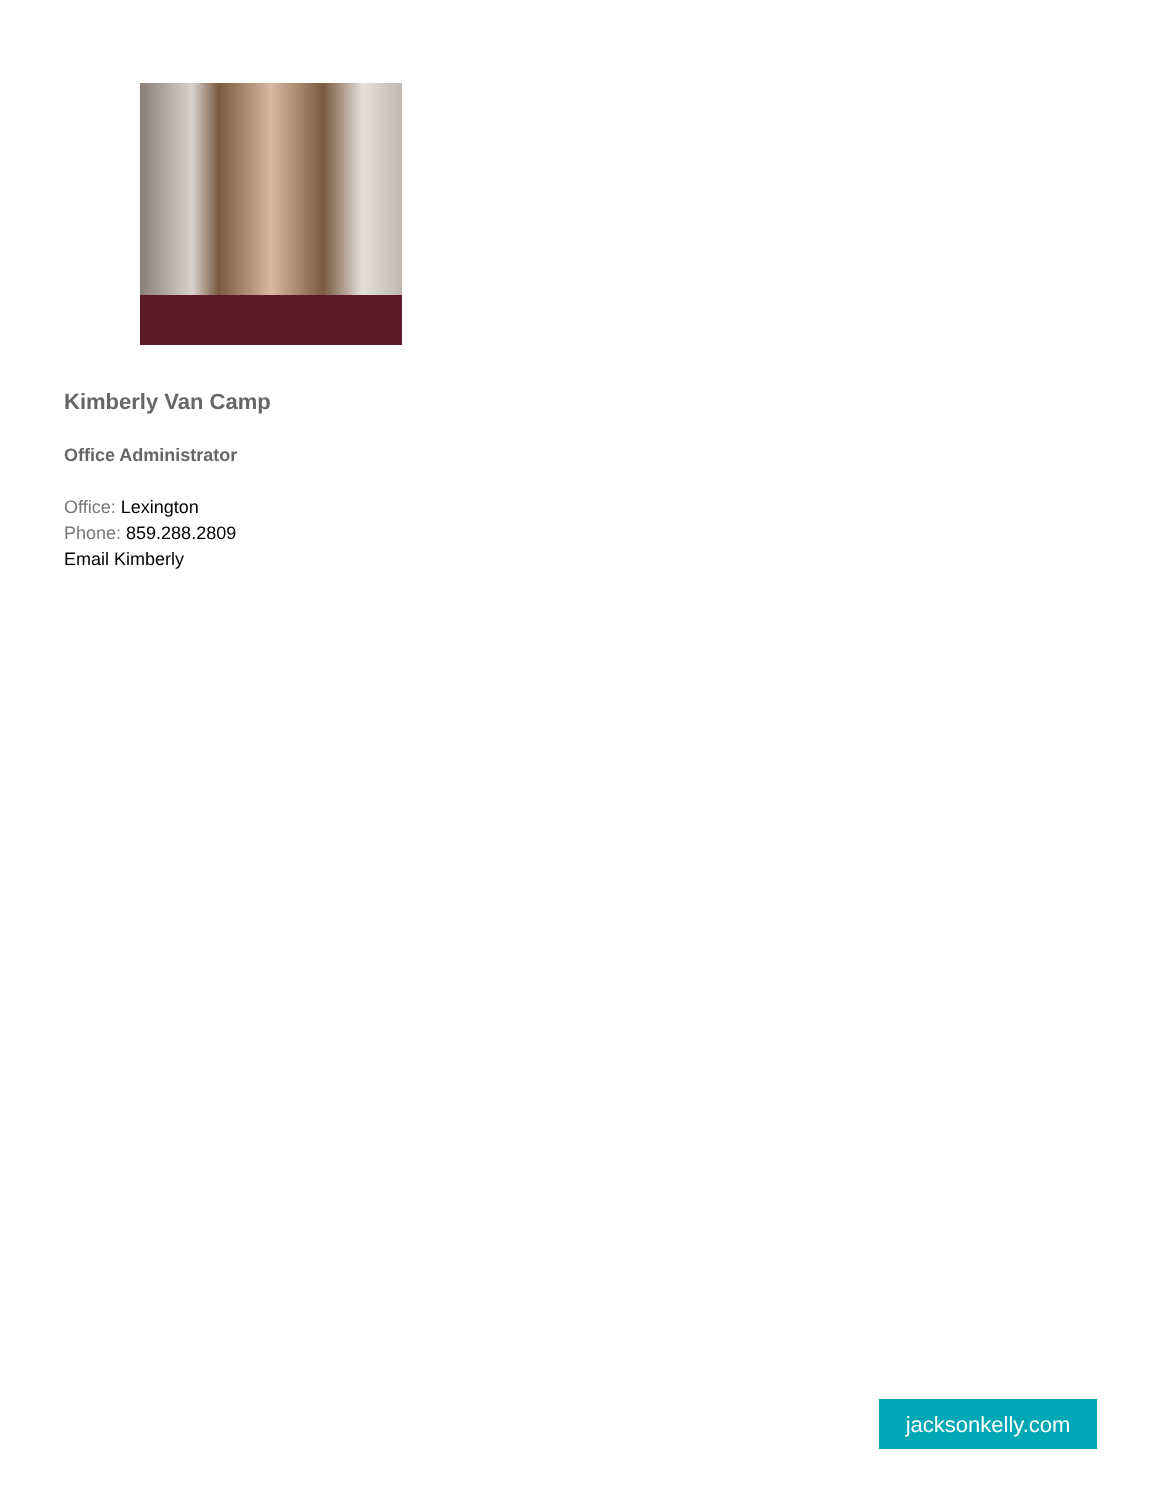Kimberly Van Camp
Office Administrator
Office: Lexington
Phone: 859.288.2809
Email Kimberly
jacksonkelly.com